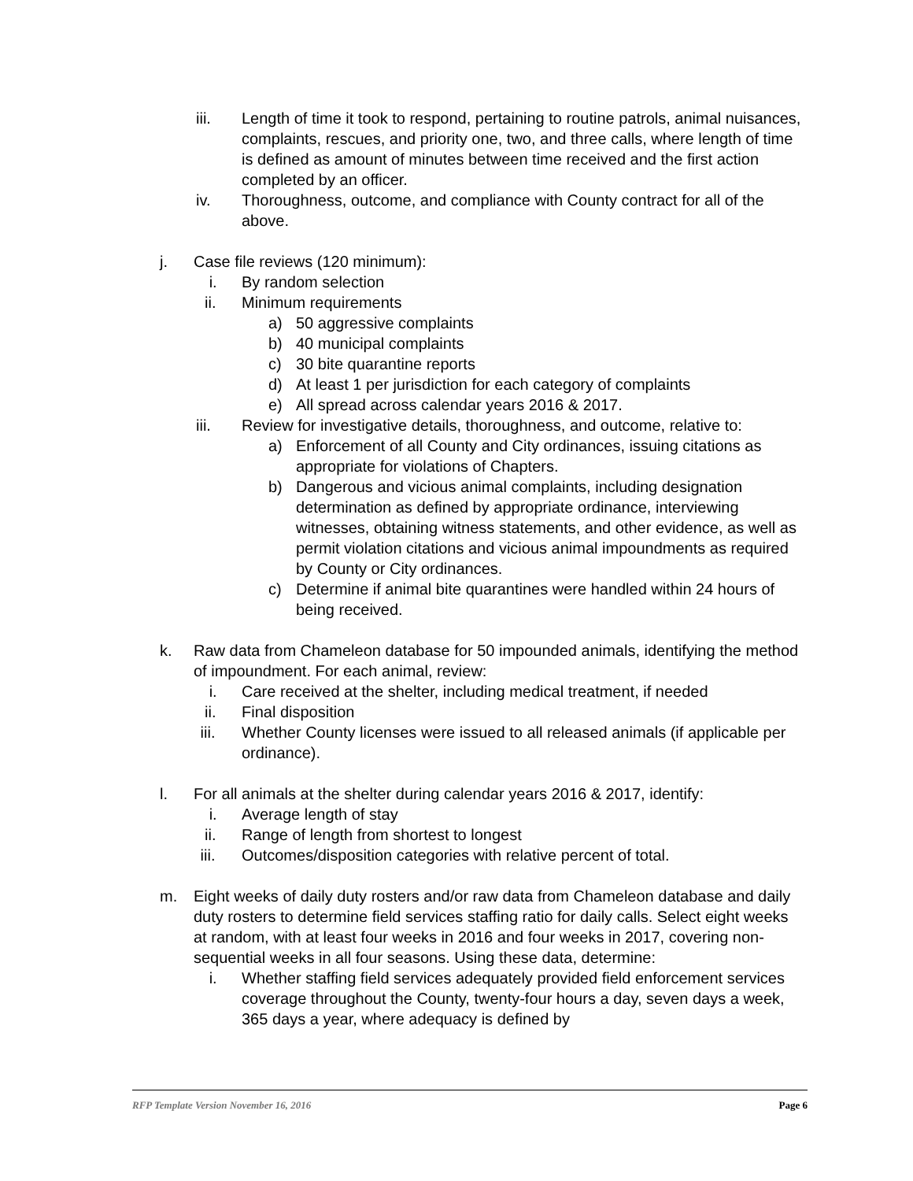iii. Length of time it took to respond, pertaining to routine patrols, animal nuisances, complaints, rescues, and priority one, two, and three calls, where length of time is defined as amount of minutes between time received and the first action completed by an officer.
iv. Thoroughness, outcome, and compliance with County contract for all of the above.
j. Case file reviews (120 minimum):
i. By random selection
ii. Minimum requirements
a) 50 aggressive complaints
b) 40 municipal complaints
c) 30 bite quarantine reports
d) At least 1 per jurisdiction for each category of complaints
e) All spread across calendar years 2016 & 2017.
iii. Review for investigative details, thoroughness, and outcome, relative to:
a) Enforcement of all County and City ordinances, issuing citations as appropriate for violations of Chapters.
b) Dangerous and vicious animal complaints, including designation determination as defined by appropriate ordinance, interviewing witnesses, obtaining witness statements, and other evidence, as well as permit violation citations and vicious animal impoundments as required by County or City ordinances.
c) Determine if animal bite quarantines were handled within 24 hours of being received.
k. Raw data from Chameleon database for 50 impounded animals, identifying the method of impoundment. For each animal, review:
i. Care received at the shelter, including medical treatment, if needed
ii. Final disposition
iii. Whether County licenses were issued to all released animals (if applicable per ordinance).
l. For all animals at the shelter during calendar years 2016 & 2017, identify:
i. Average length of stay
ii. Range of length from shortest to longest
iii. Outcomes/disposition categories with relative percent of total.
m. Eight weeks of daily duty rosters and/or raw data from Chameleon database and daily duty rosters to determine field services staffing ratio for daily calls. Select eight weeks at random, with at least four weeks in 2016 and four weeks in 2017, covering non-sequential weeks in all four seasons. Using these data, determine:
i. Whether staffing field services adequately provided field enforcement services coverage throughout the County, twenty-four hours a day, seven days a week, 365 days a year, where adequacy is defined by
RFP Template Version November 16, 2016 Page 6